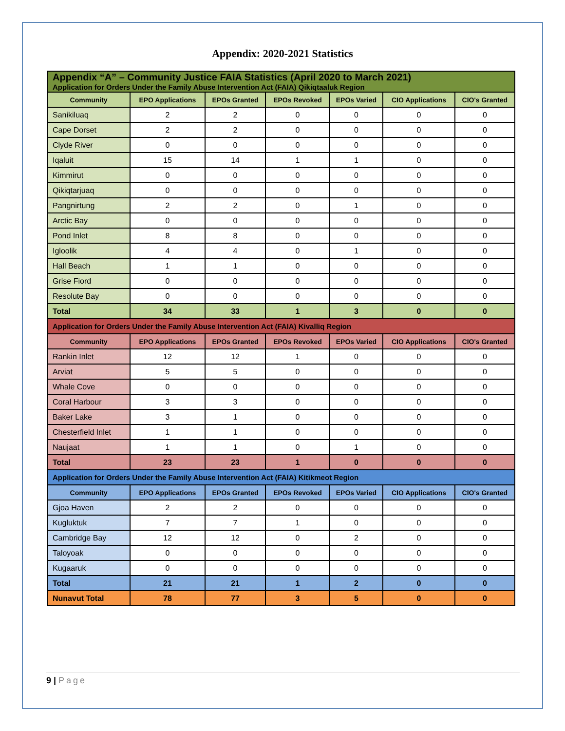Appendix: 2020-2021 Statistics
| Appendix “A” – Community Justice FAIA Statistics (April 2020 to March 2021) Application for Orders Under the Family Abuse Intervention Act (FAIA) Qikiqtaaluk Region | | | | | | |
| Community | EPO Applications | EPOs Granted | EPOs Revoked | EPOs Varied | CIO Applications | CIO's Granted |
| Sanikiluaq | 2 | 2 | 0 | 0 | 0 | 0 |
| Cape Dorset | 2 | 2 | 0 | 0 | 0 | 0 |
| Clyde River | 0 | 0 | 0 | 0 | 0 | 0 |
| Iqaluit | 15 | 14 | 1 | 1 | 0 | 0 |
| Kimmirut | 0 | 0 | 0 | 0 | 0 | 0 |
| Qikiqtarjuaq | 0 | 0 | 0 | 0 | 0 | 0 |
| Pangnirtung | 2 | 2 | 0 | 1 | 0 | 0 |
| Arctic Bay | 0 | 0 | 0 | 0 | 0 | 0 |
| Pond Inlet | 8 | 8 | 0 | 0 | 0 | 0 |
| Igloolik | 4 | 4 | 0 | 1 | 0 | 0 |
| Hall Beach | 1 | 1 | 0 | 0 | 0 | 0 |
| Grise Fiord | 0 | 0 | 0 | 0 | 0 | 0 |
| Resolute Bay | 0 | 0 | 0 | 0 | 0 | 0 |
| Total | 34 | 33 | 1 | 3 | 0 | 0 |
| Application for Orders Under the Family Abuse Intervention Act (FAIA) Kivalliq Region | | | | | | |
| Community | EPO Applications | EPOs Granted | EPOs Revoked | EPOs Varied | CIO Applications | CIO's Granted |
| Rankin Inlet | 12 | 12 | 1 | 0 | 0 | 0 |
| Arviat | 5 | 5 | 0 | 0 | 0 | 0 |
| Whale Cove | 0 | 0 | 0 | 0 | 0 | 0 |
| Coral Harbour | 3 | 3 | 0 | 0 | 0 | 0 |
| Baker Lake | 3 | 1 | 0 | 0 | 0 | 0 |
| Chesterfield Inlet | 1 | 1 | 0 | 0 | 0 | 0 |
| Naujaat | 1 | 1 | 0 | 1 | 0 | 0 |
| Total | 23 | 23 | 1 | 0 | 0 | 0 |
| Application for Orders Under the Family Abuse Intervention Act (FAIA) Kitikmeot Region | | | | | | |
| Community | EPO Applications | EPOs Granted | EPOs Revoked | EPOs Varied | CIO Applications | CIO's Granted |
| Gjoa Haven | 2 | 2 | 0 | 0 | 0 | 0 |
| Kugluktuk | 7 | 7 | 1 | 0 | 0 | 0 |
| Cambridge Bay | 12 | 12 | 0 | 2 | 0 | 0 |
| Taloyoak | 0 | 0 | 0 | 0 | 0 | 0 |
| Kugaaruk | 0 | 0 | 0 | 0 | 0 | 0 |
| Total | 21 | 21 | 1 | 2 | 0 | 0 |
| Nunavut Total | 78 | 77 | 3 | 5 | 0 | 0 |
9 | Page